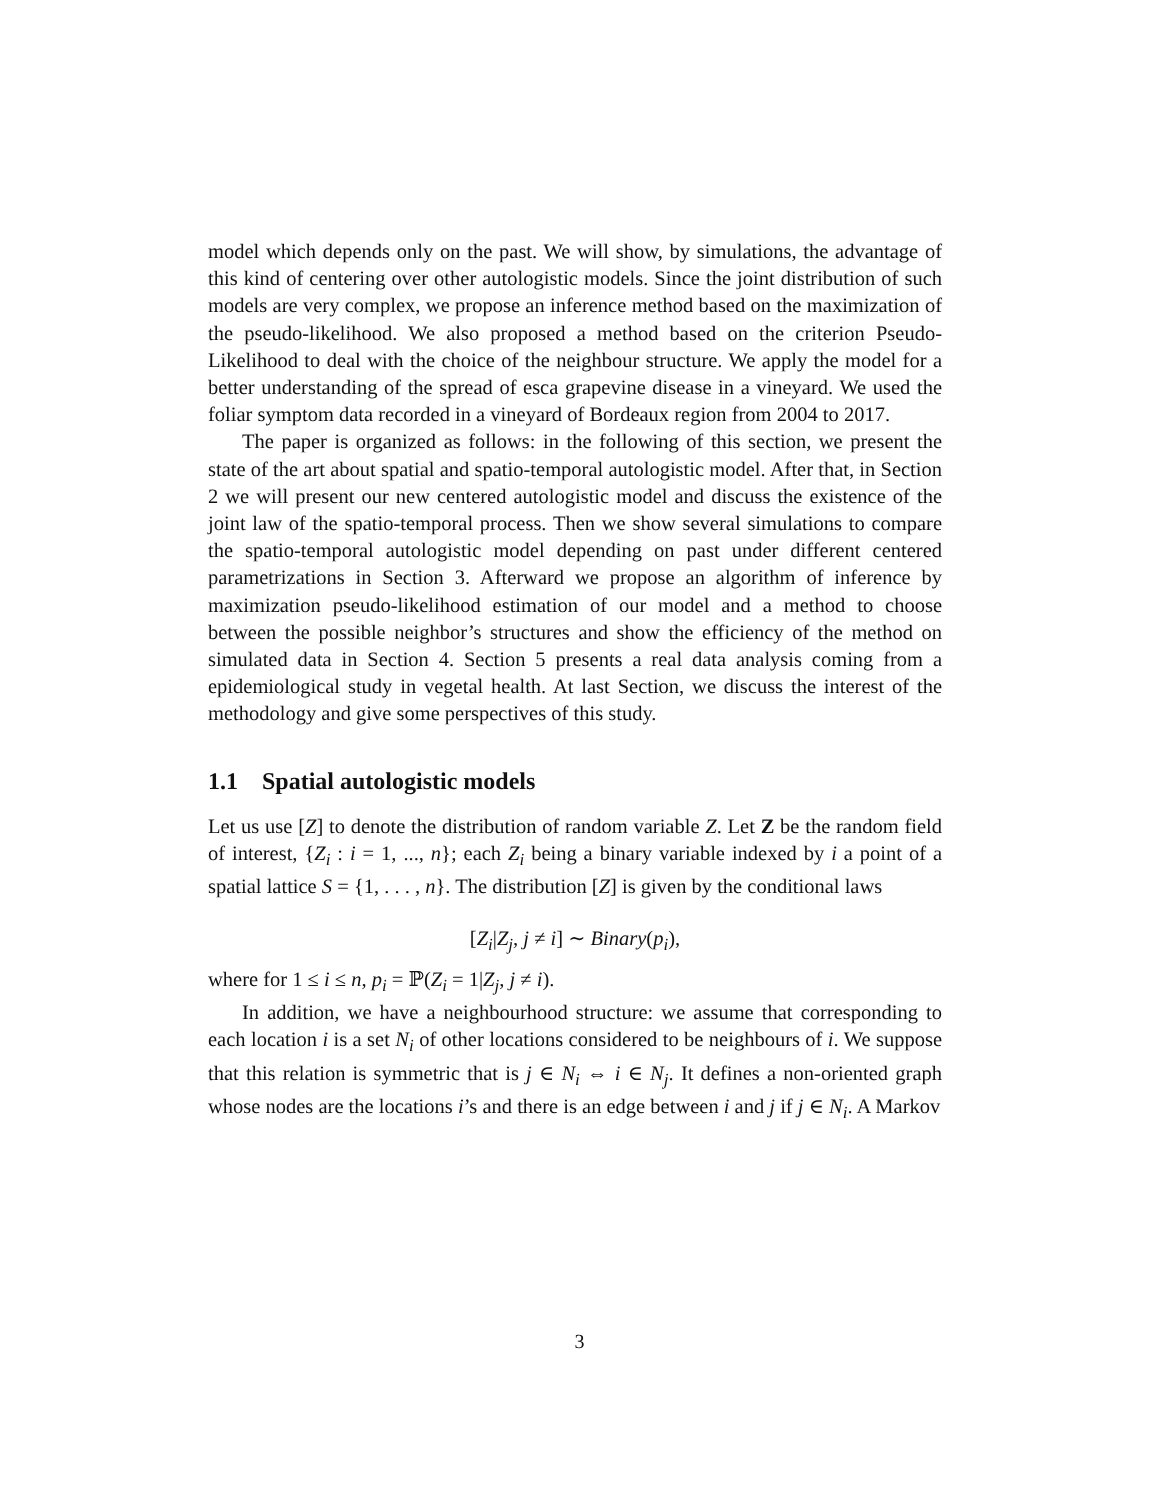model which depends only on the past. We will show, by simulations, the advantage of this kind of centering over other autologistic models. Since the joint distribution of such models are very complex, we propose an inference method based on the maximization of the pseudo-likelihood. We also proposed a method based on the criterion Pseudo-Likelihood to deal with the choice of the neighbour structure. We apply the model for a better understanding of the spread of esca grapevine disease in a vineyard. We used the foliar symptom data recorded in a vineyard of Bordeaux region from 2004 to 2017.
The paper is organized as follows: in the following of this section, we present the state of the art about spatial and spatio-temporal autologistic model. After that, in Section 2 we will present our new centered autologistic model and discuss the existence of the joint law of the spatio-temporal process. Then we show several simulations to compare the spatio-temporal autologistic model depending on past under different centered parametrizations in Section 3. Afterward we propose an algorithm of inference by maximization pseudo-likelihood estimation of our model and a method to choose between the possible neighbor’s structures and show the efficiency of the method on simulated data in Section 4. Section 5 presents a real data analysis coming from a epidemiological study in vegetal health. At last Section, we discuss the interest of the methodology and give some perspectives of this study.
1.1 Spatial autologistic models
Let us use [Z] to denote the distribution of random variable Z. Let Z be the random field of interest, {Z<sub>i</sub> : i = 1, ..., n}; each Z<sub>i</sub> being a binary variable indexed by i a point of a spatial lattice S = {1, . . . , n}. The distribution [Z] is given by the conditional laws
[Z<sub>i</sub>|Z<sub>j</sub>, j ≠ i] ∼ Binary(p<sub>i</sub>),
where for 1 ≤ i ≤ n, p<sub>i</sub> = ℙ(Z<sub>i</sub> = 1|Z<sub>j</sub>, j ≠ i).
In addition, we have a neighbourhood structure: we assume that corresponding to each location i is a set N<sub>i</sub> of other locations considered to be neighbours of i. We suppose that this relation is symmetric that is j ∈ N<sub>i</sub> ⇔ i ∈ N<sub>j</sub>. It defines a non-oriented graph whose nodes are the locations i’s and there is an edge between i and j if j ∈ N<sub>i</sub>. A Markov
3